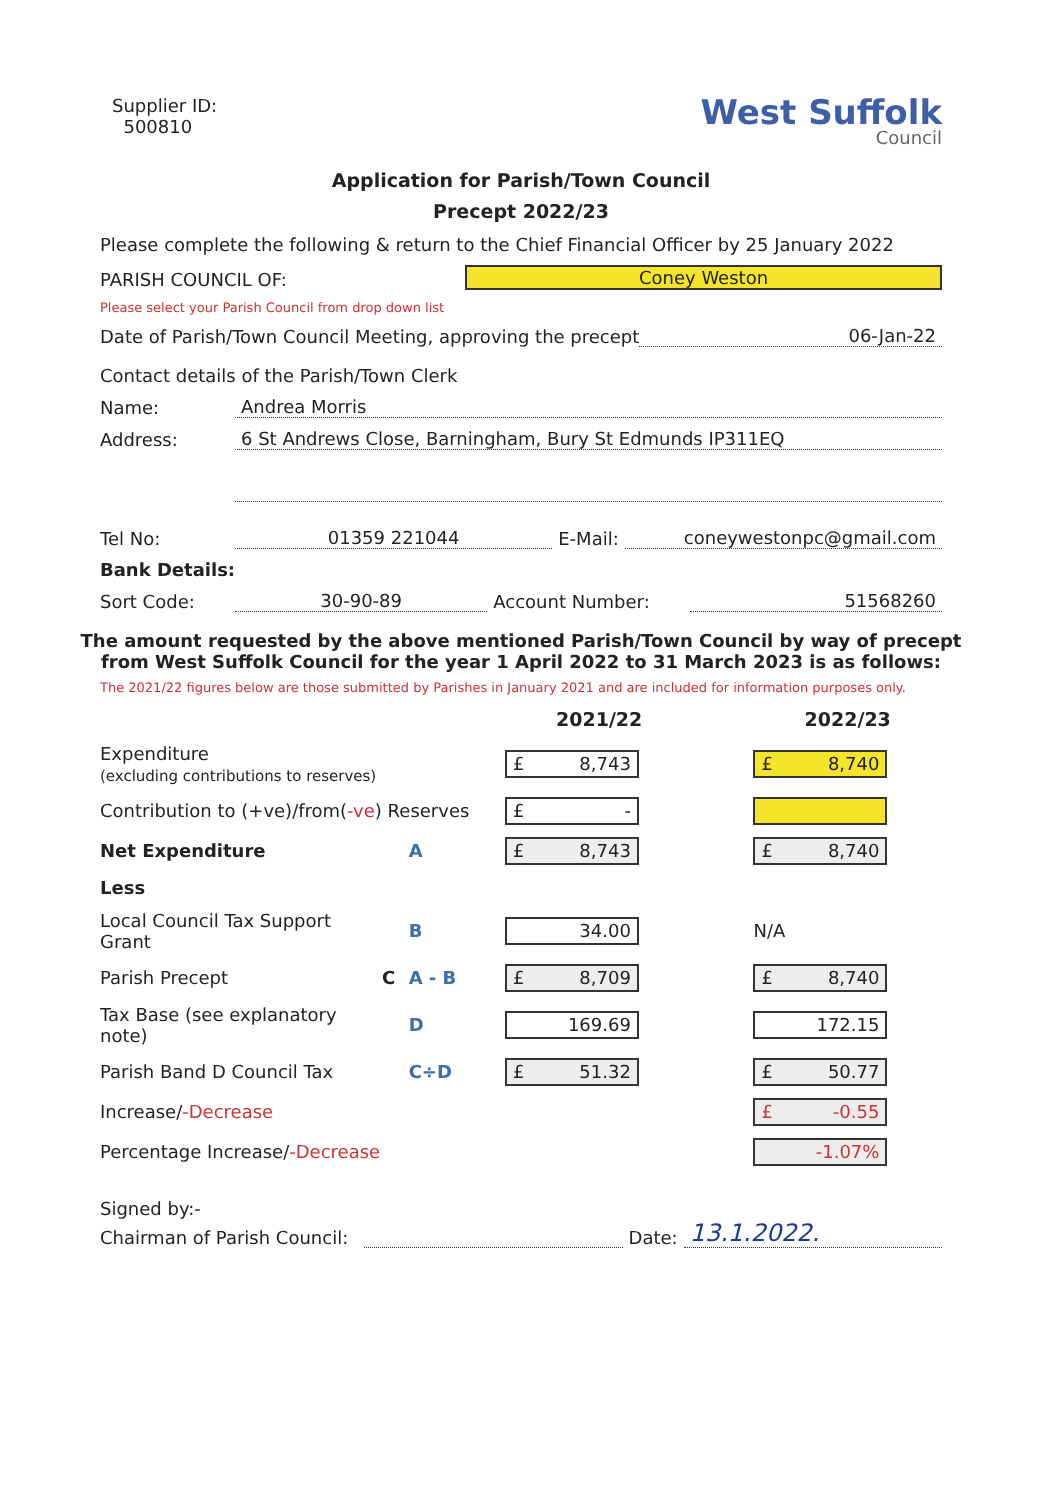Supplier ID:
500810
West Suffolk
Council
Application for Parish/Town Council
Precept 2022/23
Please complete the following & return to the Chief Financial Officer by 25 January 2022
PARISH COUNCIL OF: Coney Weston
Please select your Parish Council from drop down list
Date of Parish/Town Council Meeting, approving the precept 06-Jan-22
Contact details of the Parish/Town Clerk
Name: Andrea Morris
Address: 6 St Andrews Close, Barningham, Bury St Edmunds IP311EQ
Tel No: 01359 221044 E-Mail: coneywestonpc@gmail.com
Bank Details:
Sort Code: 30-90-89 Account Number: 51568260
The amount requested by the above mentioned Parish/Town Council by way of precept from West Suffolk Council for the year 1 April 2022 to 31 March 2023 is as follows:
The 2021/22 figures below are those submitted by Parishes in January 2021 and are included for information purposes only.
| | | | 2021/22 | | 2022/23 |
| --- | --- | --- | --- | --- | --- |
| Expenditure (excluding contributions to reserves) | | | £ 8,743 | | £ 8,740 |
| Contribution to (+ve)/from( -ve ) Reserves | | | £ - | | |
| Net Expenditure | | A | £ 8,743 | | £ 8,740 |
| Less | | | | | |
| Local Council Tax Support Grant | | B | 34.00 | | N/A |
| Parish Precept | C | A - B | £ 8,709 | | £ 8,740 |
| Tax Base (see explanatory note) | | D | 169.69 | | 172.15 |
| Parish Band D Council Tax | | C÷D | £ 51.32 | | £ 50.77 |
| Increase/ -Decrease | | | | | £ -0.55 |
| Percentage Increase/ -Decrease | | | | | -1.07% |
Signed by:-
Chairman of Parish Council: Date: 13.1.2022.